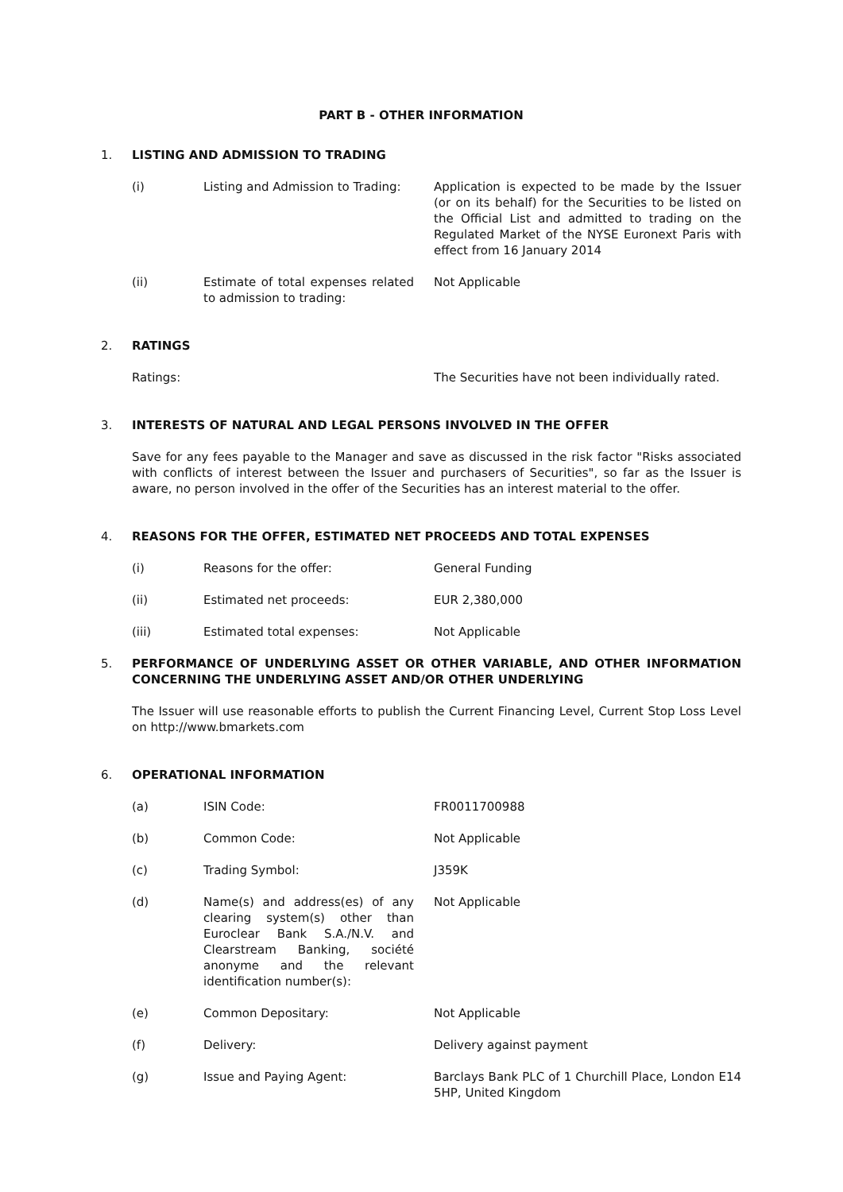PART B - OTHER INFORMATION
1. LISTING AND ADMISSION TO TRADING
(i) Listing and Admission to Trading:
Application is expected to be made by the Issuer (or on its behalf) for the Securities to be listed on the Official List and admitted to trading on the Regulated Market of the NYSE Euronext Paris with effect from 16 January 2014
(ii) Estimate of total expenses related to admission to trading:
Not Applicable
2. RATINGS
Ratings: The Securities have not been individually rated.
3. INTERESTS OF NATURAL AND LEGAL PERSONS INVOLVED IN THE OFFER
Save for any fees payable to the Manager and save as discussed in the risk factor "Risks associated with conflicts of interest between the Issuer and purchasers of Securities", so far as the Issuer is aware, no person involved in the offer of the Securities has an interest material to the offer.
4. REASONS FOR THE OFFER, ESTIMATED NET PROCEEDS AND TOTAL EXPENSES
(i) Reasons for the offer: General Funding
(ii) Estimated net proceeds: EUR 2,380,000
(iii) Estimated total expenses: Not Applicable
5. PERFORMANCE OF UNDERLYING ASSET OR OTHER VARIABLE, AND OTHER INFORMATION CONCERNING THE UNDERLYING ASSET AND/OR OTHER UNDERLYING
The Issuer will use reasonable efforts to publish the Current Financing Level, Current Stop Loss Level on http://www.bmarkets.com
6. OPERATIONAL INFORMATION
(a) ISIN Code: FR0011700988
(b) Common Code: Not Applicable
(c) Trading Symbol: J359K
(d) Name(s) and address(es) of any clearing system(s) other than Euroclear Bank S.A./N.V. and Clearstream Banking, société anonyme and the relevant identification number(s):
Not Applicable
(e) Common Depositary: Not Applicable
(f) Delivery: Delivery against payment
(g) Issue and Paying Agent: Barclays Bank PLC of 1 Churchill Place, London E14 5HP, United Kingdom